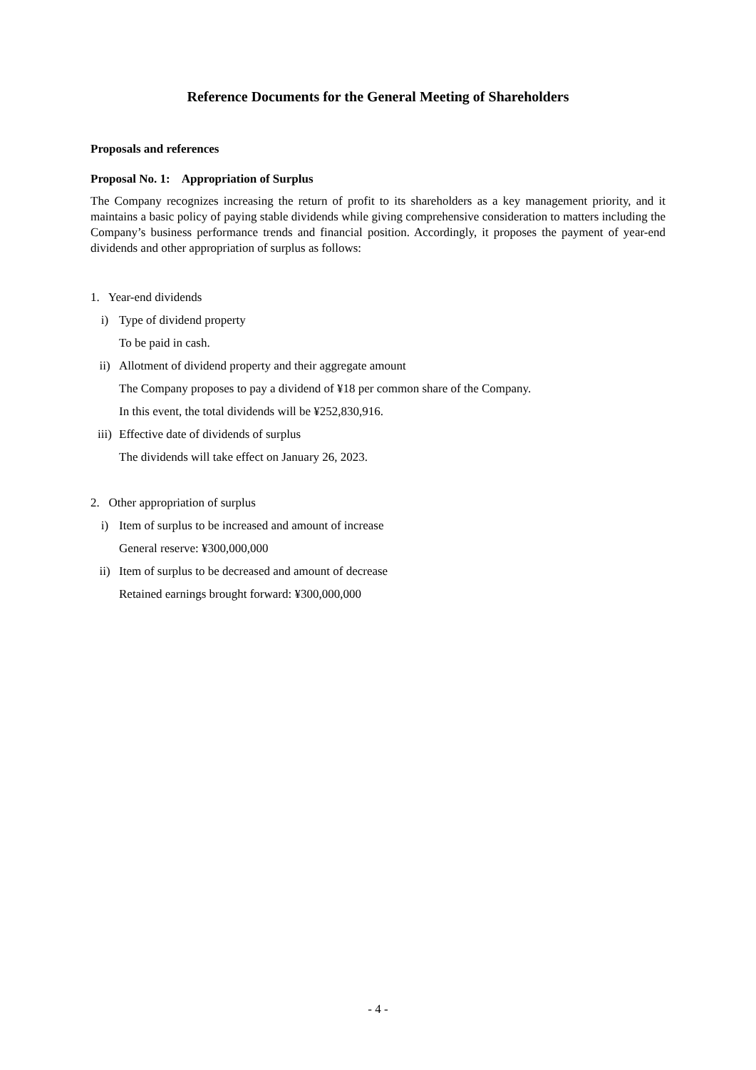Reference Documents for the General Meeting of Shareholders
Proposals and references
Proposal No. 1: Appropriation of Surplus
The Company recognizes increasing the return of profit to its shareholders as a key management priority, and it maintains a basic policy of paying stable dividends while giving comprehensive consideration to matters including the Company’s business performance trends and financial position. Accordingly, it proposes the payment of year-end dividends and other appropriation of surplus as follows:
1. Year-end dividends
i) Type of dividend property
To be paid in cash.
ii) Allotment of dividend property and their aggregate amount
The Company proposes to pay a dividend of ¥18 per common share of the Company.
In this event, the total dividends will be ¥252,830,916.
iii) Effective date of dividends of surplus
The dividends will take effect on January 26, 2023.
2. Other appropriation of surplus
i) Item of surplus to be increased and amount of increase
General reserve: ¥300,000,000
ii) Item of surplus to be decreased and amount of decrease
Retained earnings brought forward: ¥300,000,000
- 4 -